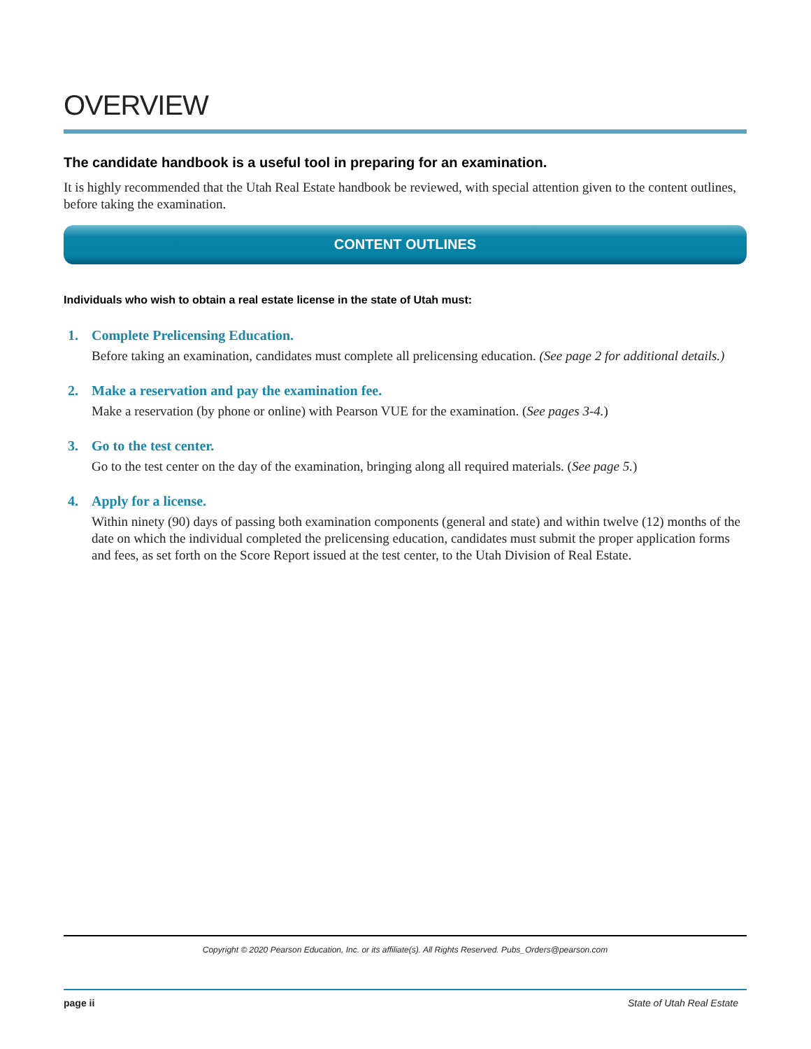OVERVIEW
The candidate handbook is a useful tool in preparing for an examination.
It is highly recommended that the Utah Real Estate handbook be reviewed, with special attention given to the content outlines, before taking the examination.
CONTENT OUTLINES
Individuals who wish to obtain a real estate license in the state of Utah must:
1. Complete Prelicensing Education.
Before taking an examination, candidates must complete all prelicensing education. (See page 2 for additional details.)
2. Make a reservation and pay the examination fee.
Make a reservation (by phone or online) with Pearson VUE for the examination. (See pages 3-4.)
3. Go to the test center.
Go to the test center on the day of the examination, bringing along all required materials. (See page 5.)
4. Apply for a license.
Within ninety (90) days of passing both examination components (general and state) and within twelve (12) months of the date on which the individual completed the prelicensing education, candidates must submit the proper application forms and fees, as set forth on the Score Report issued at the test center, to the Utah Division of Real Estate.
Copyright © 2020 Pearson Education, Inc. or its affiliate(s). All Rights Reserved. Pubs_Orders@pearson.com
page ii State of Utah Real Estate